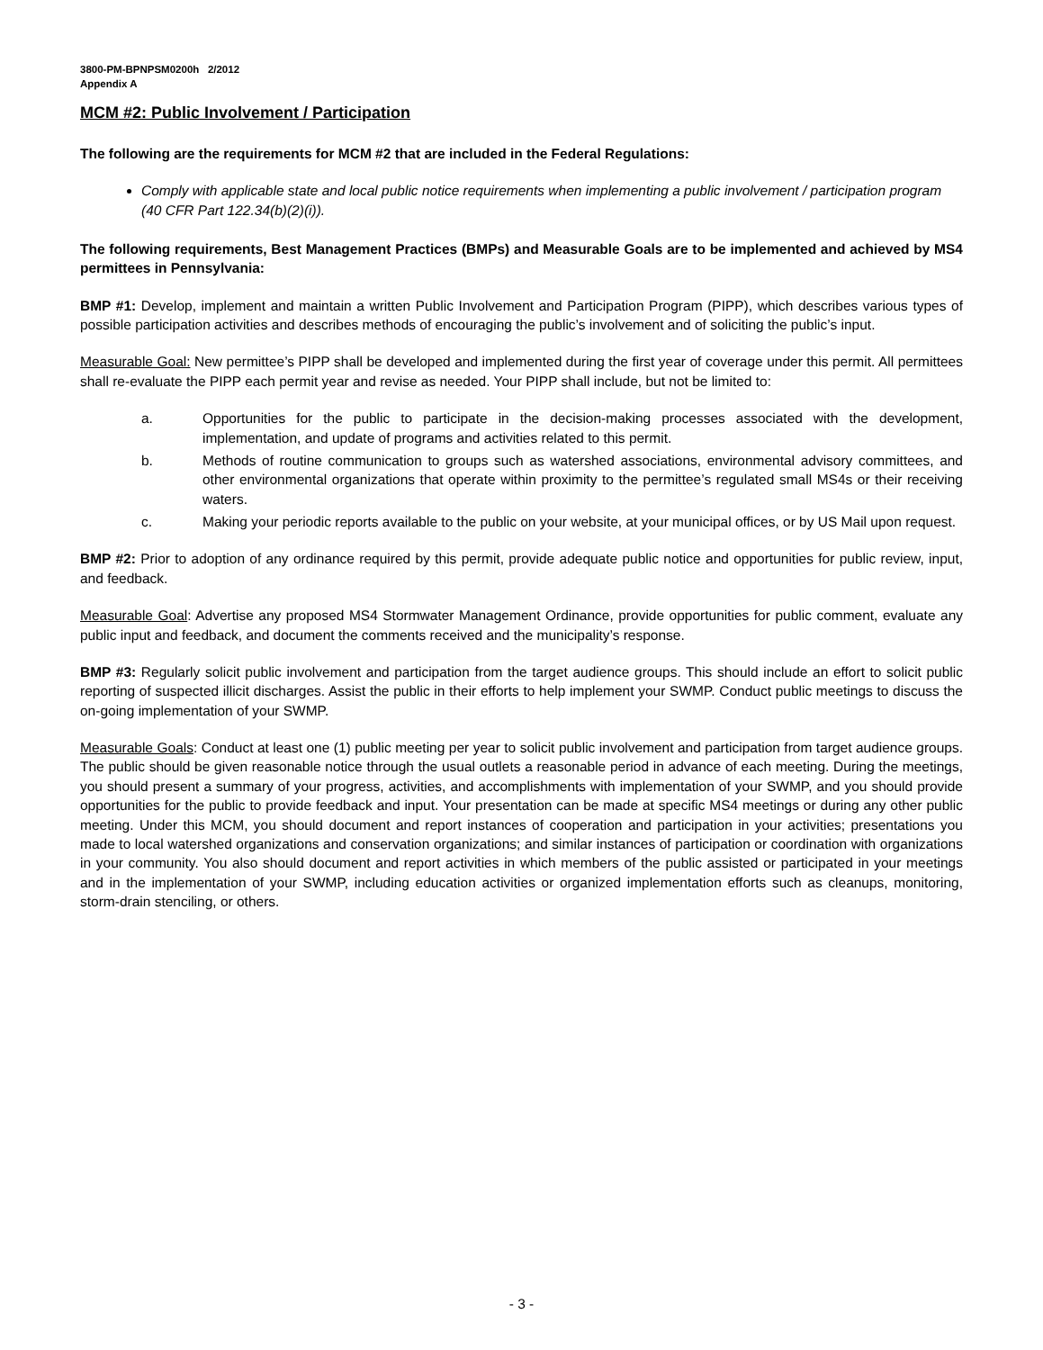3800-PM-BPNPSM0200h 2/2012
Appendix A
MCM #2: Public Involvement / Participation
The following are the requirements for MCM #2 that are included in the Federal Regulations:
Comply with applicable state and local public notice requirements when implementing a public involvement / participation program (40 CFR Part 122.34(b)(2)(i)).
The following requirements, Best Management Practices (BMPs) and Measurable Goals are to be implemented and achieved by MS4 permittees in Pennsylvania:
BMP #1: Develop, implement and maintain a written Public Involvement and Participation Program (PIPP), which describes various types of possible participation activities and describes methods of encouraging the public’s involvement and of soliciting the public’s input.
Measurable Goal: New permittee’s PIPP shall be developed and implemented during the first year of coverage under this permit. All permittees shall re-evaluate the PIPP each permit year and revise as needed. Your PIPP shall include, but not be limited to:
a. Opportunities for the public to participate in the decision-making processes associated with the development, implementation, and update of programs and activities related to this permit.
b. Methods of routine communication to groups such as watershed associations, environmental advisory committees, and other environmental organizations that operate within proximity to the permittee’s regulated small MS4s or their receiving waters.
c. Making your periodic reports available to the public on your website, at your municipal offices, or by US Mail upon request.
BMP #2: Prior to adoption of any ordinance required by this permit, provide adequate public notice and opportunities for public review, input, and feedback.
Measurable Goal: Advertise any proposed MS4 Stormwater Management Ordinance, provide opportunities for public comment, evaluate any public input and feedback, and document the comments received and the municipality’s response.
BMP #3: Regularly solicit public involvement and participation from the target audience groups. This should include an effort to solicit public reporting of suspected illicit discharges. Assist the public in their efforts to help implement your SWMP. Conduct public meetings to discuss the on-going implementation of your SWMP.
Measurable Goals: Conduct at least one (1) public meeting per year to solicit public involvement and participation from target audience groups. The public should be given reasonable notice through the usual outlets a reasonable period in advance of each meeting. During the meetings, you should present a summary of your progress, activities, and accomplishments with implementation of your SWMP, and you should provide opportunities for the public to provide feedback and input. Your presentation can be made at specific MS4 meetings or during any other public meeting. Under this MCM, you should document and report instances of cooperation and participation in your activities; presentations you made to local watershed organizations and conservation organizations; and similar instances of participation or coordination with organizations in your community. You also should document and report activities in which members of the public assisted or participated in your meetings and in the implementation of your SWMP, including education activities or organized implementation efforts such as cleanups, monitoring, storm-drain stenciling, or others.
- 3 -